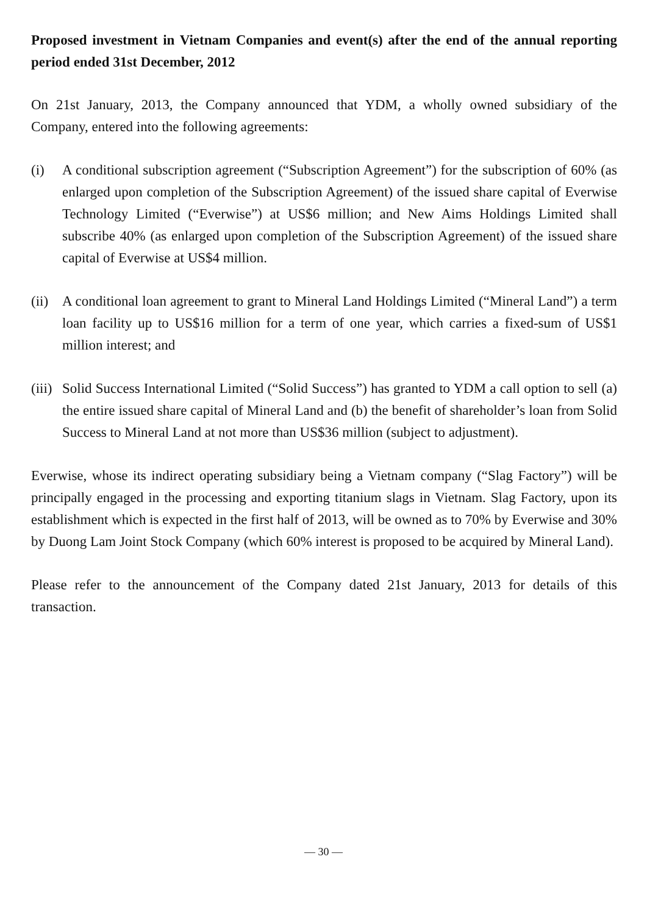Proposed investment in Vietnam Companies and event(s) after the end of the annual reporting period ended 31st December, 2012
On 21st January, 2013, the Company announced that YDM, a wholly owned subsidiary of the Company, entered into the following agreements:
(i) A conditional subscription agreement (“Subscription Agreement”) for the subscription of 60% (as enlarged upon completion of the Subscription Agreement) of the issued share capital of Everwise Technology Limited (“Everwise”) at US$6 million; and New Aims Holdings Limited shall subscribe 40% (as enlarged upon completion of the Subscription Agreement) of the issued share capital of Everwise at US$4 million.
(ii)
A conditional loan agreement to grant to Mineral Land Holdings Limited (“Mineral Land”) a term loan facility up to US$16 million for a term of one year, which carries a fixed-sum of US$1 million interest; and
(iii)
Solid Success International Limited (“Solid Success”) has granted to YDM a call option to sell (a) the entire issued share capital of Mineral Land and (b) the benefit of shareholder’s loan from Solid Success to Mineral Land at not more than US$36 million (subject to adjustment).
Everwise, whose its indirect operating subsidiary being a Vietnam company (“Slag Factory”) will be principally engaged in the processing and exporting titanium slags in Vietnam. Slag Factory, upon its establishment which is expected in the first half of 2013, will be owned as to 70% by Everwise and 30% by Duong Lam Joint Stock Company (which 60% interest is proposed to be acquired by Mineral Land).
Please refer to the announcement of the Company dated 21st January, 2013 for details of this transaction.
— 30 —